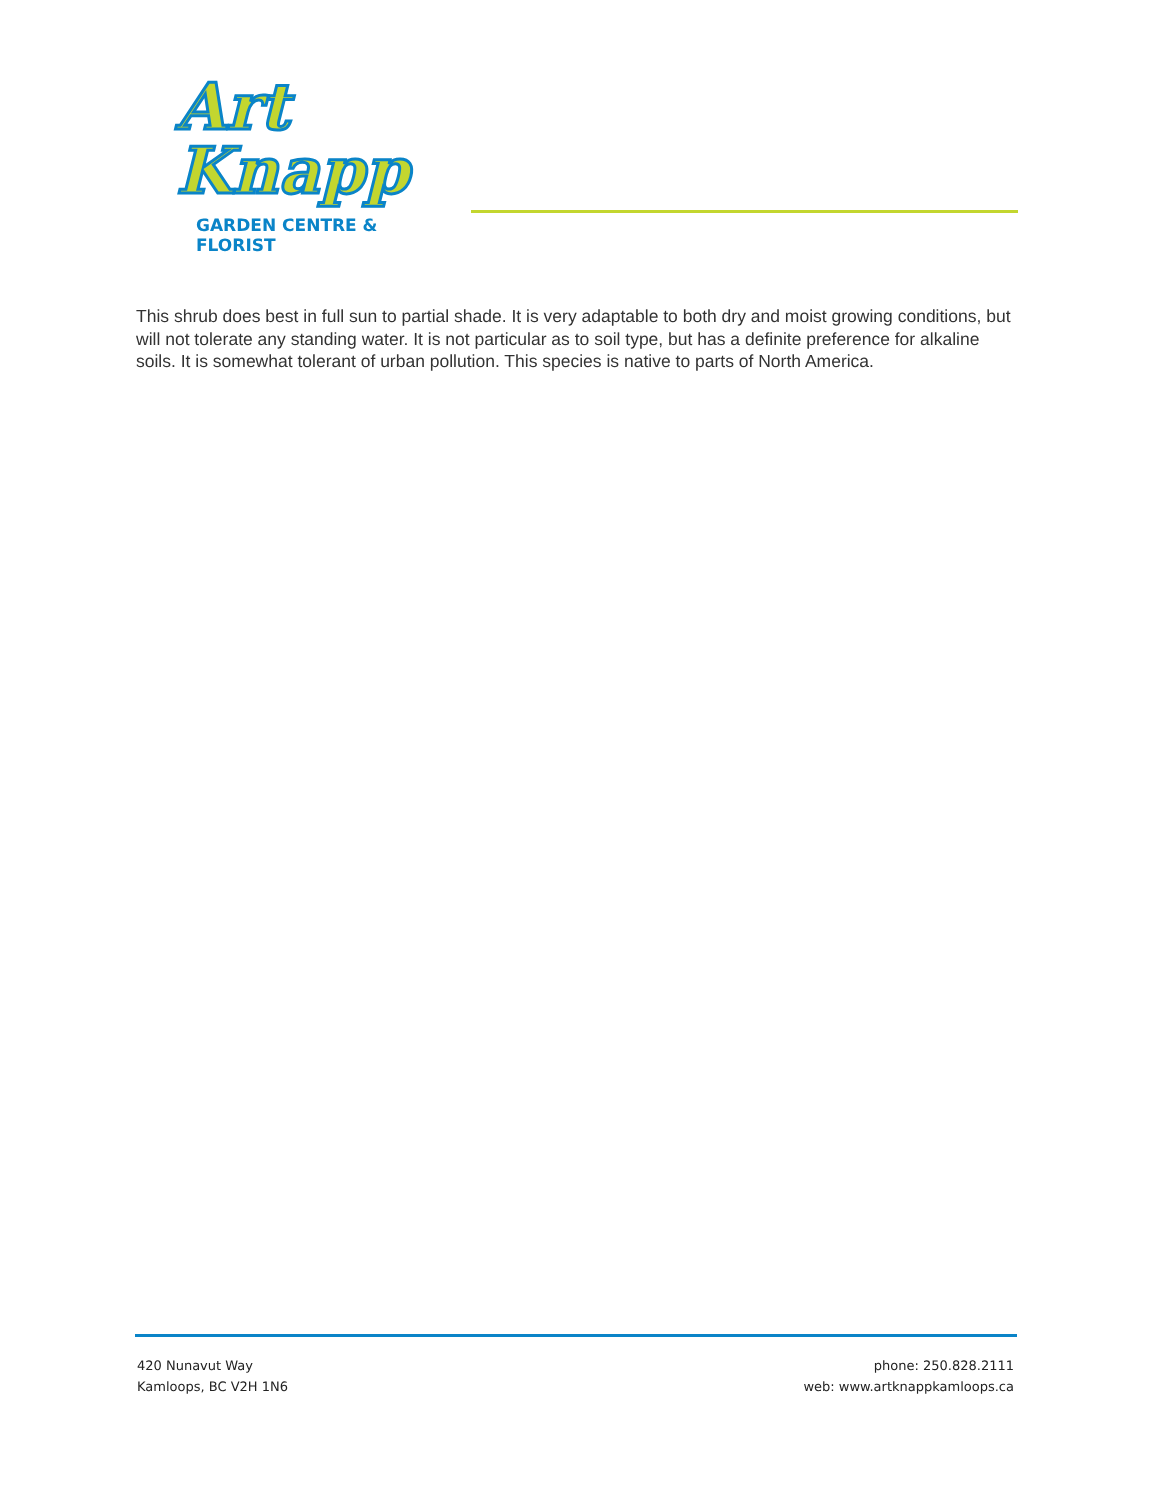Art Knapp
GARDEN CENTRE & FLORIST
This shrub does best in full sun to partial shade. It is very adaptable to both dry and moist growing conditions, but will not tolerate any standing water. It is not particular as to soil type, but has a definite preference for alkaline soils. It is somewhat tolerant of urban pollution. This species is native to parts of North America.
420 Nunavut Way
Kamloops, BC V2H 1N6
phone: 250.828.2111
web: www.artknappkamloops.ca